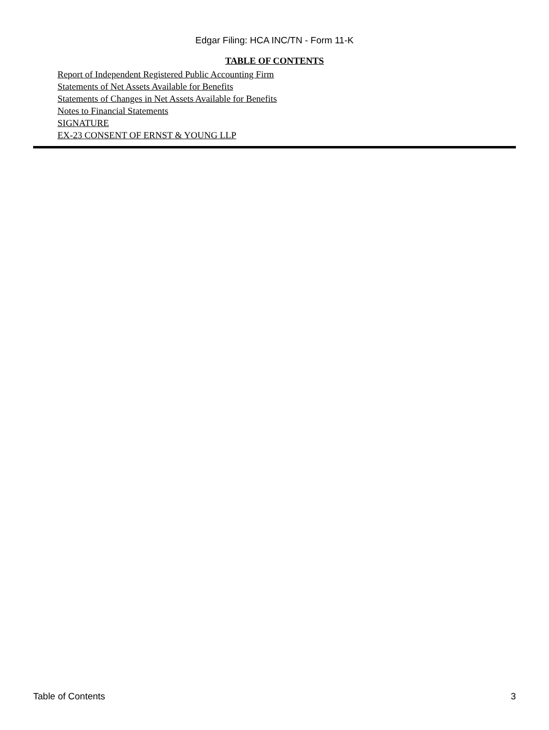Edgar Filing: HCA INC/TN - Form 11-K
TABLE OF CONTENTS
Report of Independent Registered Public Accounting Firm
Statements of Net Assets Available for Benefits
Statements of Changes in Net Assets Available for Benefits
Notes to Financial Statements
SIGNATURE
EX-23 CONSENT OF ERNST & YOUNG LLP
Table of Contents 3